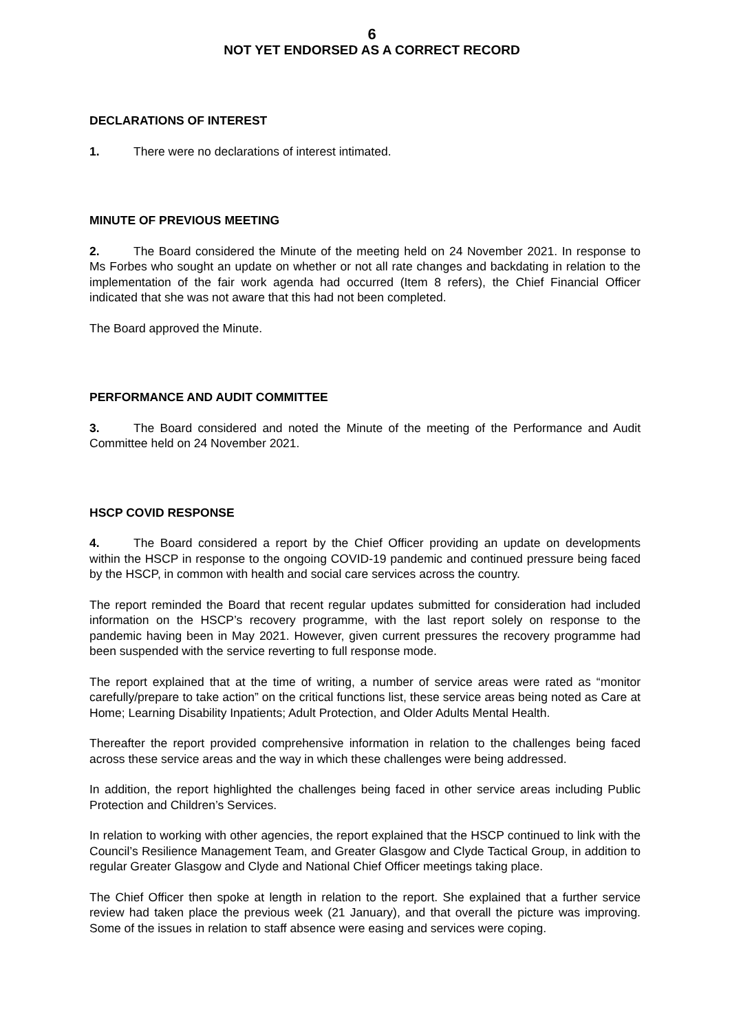6
NOT YET ENDORSED AS A CORRECT RECORD
DECLARATIONS OF INTEREST
1. There were no declarations of interest intimated.
MINUTE OF PREVIOUS MEETING
2. The Board considered the Minute of the meeting held on 24 November 2021. In response to Ms Forbes who sought an update on whether or not all rate changes and backdating in relation to the implementation of the fair work agenda had occurred (Item 8 refers), the Chief Financial Officer indicated that she was not aware that this had not been completed.
The Board approved the Minute.
PERFORMANCE AND AUDIT COMMITTEE
3. The Board considered and noted the Minute of the meeting of the Performance and Audit Committee held on 24 November 2021.
HSCP COVID RESPONSE
4. The Board considered a report by the Chief Officer providing an update on developments within the HSCP in response to the ongoing COVID-19 pandemic and continued pressure being faced by the HSCP, in common with health and social care services across the country.
The report reminded the Board that recent regular updates submitted for consideration had included information on the HSCP’s recovery programme, with the last report solely on response to the pandemic having been in May 2021. However, given current pressures the recovery programme had been suspended with the service reverting to full response mode.
The report explained that at the time of writing, a number of service areas were rated as “monitor carefully/prepare to take action” on the critical functions list, these service areas being noted as Care at Home; Learning Disability Inpatients; Adult Protection, and Older Adults Mental Health.
Thereafter the report provided comprehensive information in relation to the challenges being faced across these service areas and the way in which these challenges were being addressed.
In addition, the report highlighted the challenges being faced in other service areas including Public Protection and Children’s Services.
In relation to working with other agencies, the report explained that the HSCP continued to link with the Council’s Resilience Management Team, and Greater Glasgow and Clyde Tactical Group, in addition to regular Greater Glasgow and Clyde and National Chief Officer meetings taking place.
The Chief Officer then spoke at length in relation to the report. She explained that a further service review had taken place the previous week (21 January), and that overall the picture was improving. Some of the issues in relation to staff absence were easing and services were coping.